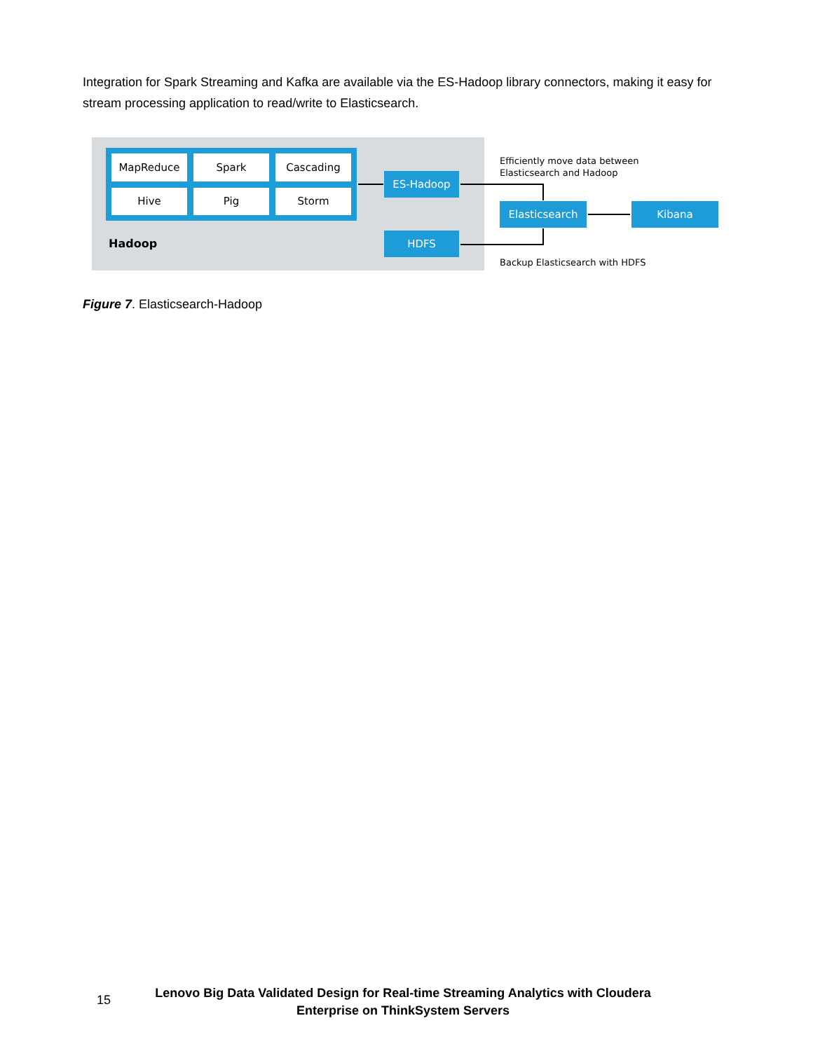Integration for Spark Streaming and Kafka are available via the ES-Hadoop library connectors, making it easy for stream processing application to read/write to Elasticsearch.
MapReduce
Spark
Cascading
Hive
Pig
Storm
Hadoop
ES-Hadoop
HDFS
Efficiently move data between
Elasticsearch and Hadoop
Elasticsearch Kibana
Backup Elasticsearch with HDFS
Figure 7. Elasticsearch-Hadoop
15
Lenovo Big Data Validated Design for Real-time Streaming Analytics with Cloudera
Enterprise on ThinkSystem Servers